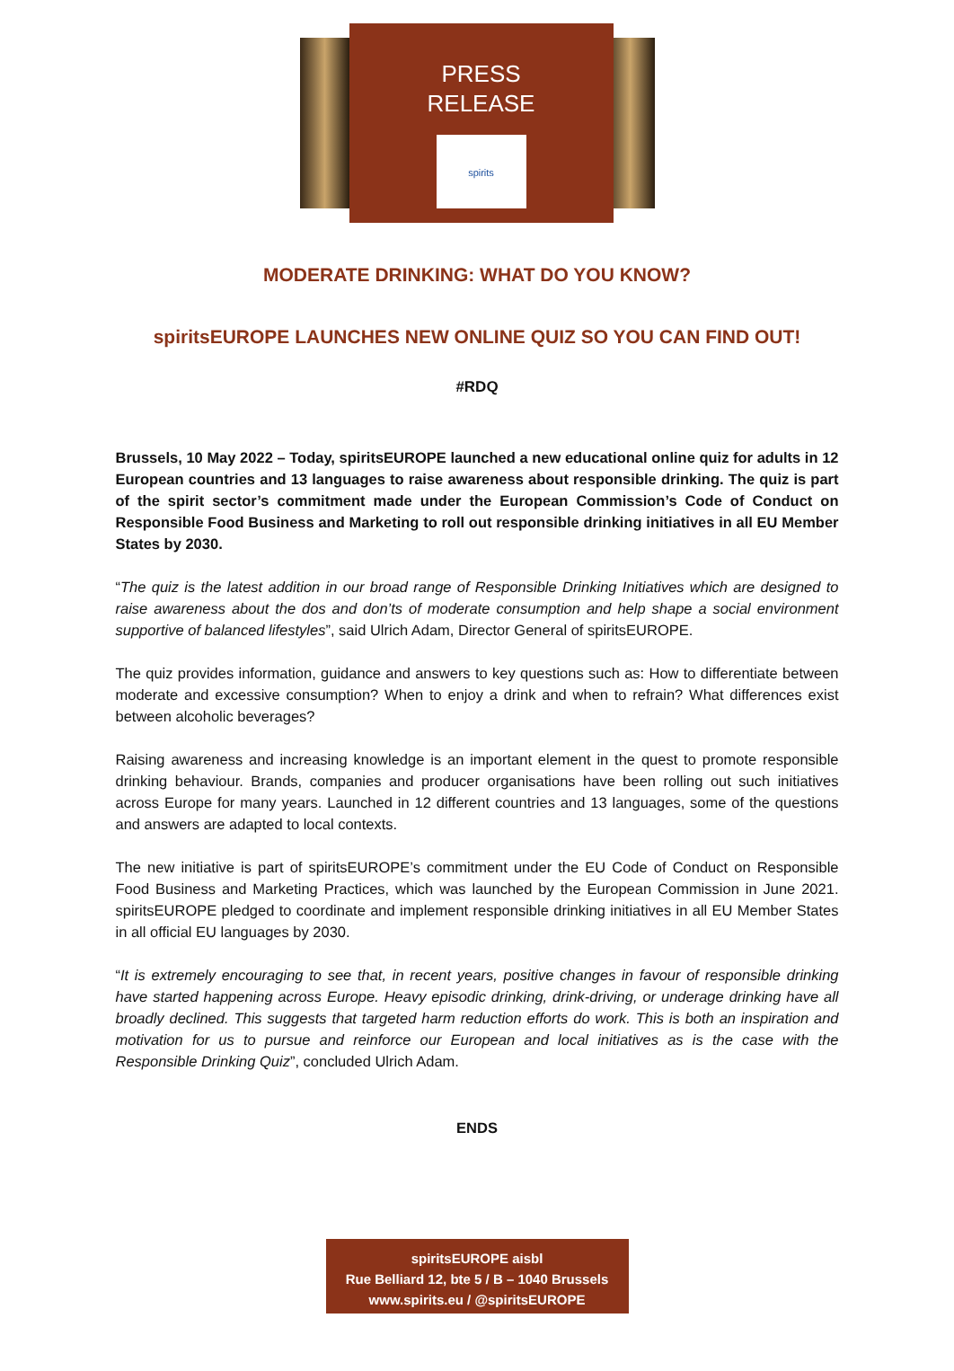PRESS
RELEASE
spirits
MODERATE DRINKING: WHAT DO YOU KNOW?
spiritsEUROPE LAUNCHES NEW ONLINE QUIZ SO YOU CAN FIND OUT!
#RDQ
Brussels, 10 May 2022 – Today, spiritsEUROPE launched a new educational online quiz for adults in 12 European countries and 13 languages to raise awareness about responsible drinking. The quiz is part of the spirit sector’s commitment made under the European Commission’s Code of Conduct on Responsible Food Business and Marketing to roll out responsible drinking initiatives in all EU Member States by 2030.
“The quiz is the latest addition in our broad range of Responsible Drinking Initiatives which are designed to raise awareness about the dos and don’ts of moderate consumption and help shape a social environment supportive of balanced lifestyles”, said Ulrich Adam, Director General of spiritsEUROPE.
The quiz provides information, guidance and answers to key questions such as: How to differentiate between moderate and excessive consumption? When to enjoy a drink and when to refrain? What differences exist between alcoholic beverages?
Raising awareness and increasing knowledge is an important element in the quest to promote responsible drinking behaviour. Brands, companies and producer organisations have been rolling out such initiatives across Europe for many years. Launched in 12 different countries and 13 languages, some of the questions and answers are adapted to local contexts.
The new initiative is part of spiritsEUROPE’s commitment under the EU Code of Conduct on Responsible Food Business and Marketing Practices, which was launched by the European Commission in June 2021. spiritsEUROPE pledged to coordinate and implement responsible drinking initiatives in all EU Member States in all official EU languages by 2030.
“It is extremely encouraging to see that, in recent years, positive changes in favour of responsible drinking have started happening across Europe. Heavy episodic drinking, drink-driving, or underage drinking have all broadly declined. This suggests that targeted harm reduction efforts do work. This is both an inspiration and motivation for us to pursue and reinforce our European and local initiatives as is the case with the Responsible Drinking Quiz”, concluded Ulrich Adam.
ENDS
spiritsEUROPE aisbl
Rue Belliard 12, bte 5 / B – 1040 Brussels
www.spirits.eu / @spiritsEUROPE